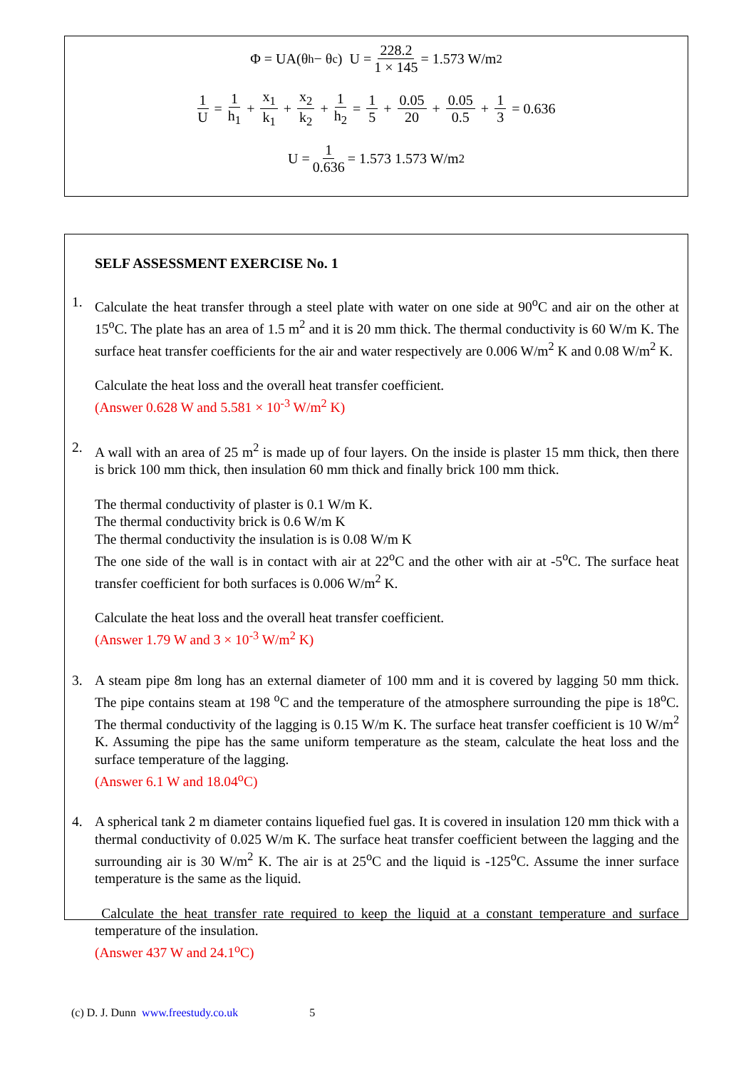Φ = UA(θ<sub>h</sub> − θ<sub>c</sub>) U = 228.2 1 × 145 = 1.573 W/m<sup>2</sup>
1 U = 1 h<sub>1</sub> + x<sub>1</sub> k<sub>1</sub> + x<sub>2</sub> k<sub>2</sub> + 1 h<sub>2</sub> = 1 5 + 0.05 20 + 0.05 0.5 + 1 3 = 0.636
U = 1 0.636 = 1.573 1.573 W/m<sup>2</sup>
SELF ASSESSMENT EXERCISE No. 1
1. Calculate the heat transfer through a steel plate with water on one side at 90<sup>o</sup>C and air on the other at 15<sup>o</sup>C. The plate has an area of 1.5 m<sup>2</sup> and it is 20 mm thick. The thermal conductivity is 60 W/m K. The surface heat transfer coefficients for the air and water respectively are 0.006 W/m<sup>2</sup> K and 0.08 W/m<sup>2</sup> K.
Calculate the heat loss and the overall heat transfer coefficient.
(Answer 0.628 W and 5.581 × 10<sup>-3</sup> W/m<sup>2</sup> K)
2. A wall with an area of 25 m<sup>2</sup> is made up of four layers. On the inside is plaster 15 mm thick, then there is brick 100 mm thick, then insulation 60 mm thick and finally brick 100 mm thick.
The thermal conductivity of plaster is 0.1 W/m K.
The thermal conductivity brick is 0.6 W/m K
The thermal conductivity the insulation is is 0.08 W/m K
The one side of the wall is in contact with air at 22<sup>o</sup>C and the other with air at -5<sup>o</sup>C. The surface heat transfer coefficient for both surfaces is 0.006 W/m<sup>2</sup> K.
Calculate the heat loss and the overall heat transfer coefficient.
(Answer 1.79 W and 3 × 10<sup>-3</sup> W/m<sup>2</sup> K)
3. A steam pipe 8m long has an external diameter of 100 mm and it is covered by lagging 50 mm thick. The pipe contains steam at 198 <sup>o</sup>C and the temperature of the atmosphere surrounding the pipe is 18<sup>o</sup>C. The thermal conductivity of the lagging is 0.15 W/m K. The surface heat transfer coefficient is 10 W/m<sup>2</sup> K. Assuming the pipe has the same uniform temperature as the steam, calculate the heat loss and the surface temperature of the lagging.
(Answer 6.1 W and 18.04<sup>o</sup>C)
4. A spherical tank 2 m diameter contains liquefied fuel gas. It is covered in insulation 120 mm thick with a thermal conductivity of 0.025 W/m K. The surface heat transfer coefficient between the lagging and the surrounding air is 30 W/m<sup>2</sup> K. The air is at 25<sup>o</sup>C and the liquid is -125<sup>o</sup>C. Assume the inner surface temperature is the same as the liquid.
Calculate the heat transfer rate required to keep the liquid at a constant temperature and surface temperature of the insulation.
(Answer 437 W and 24.1<sup>o</sup>C)
(c) D. J. Dunn www.freestudy.co.uk 5